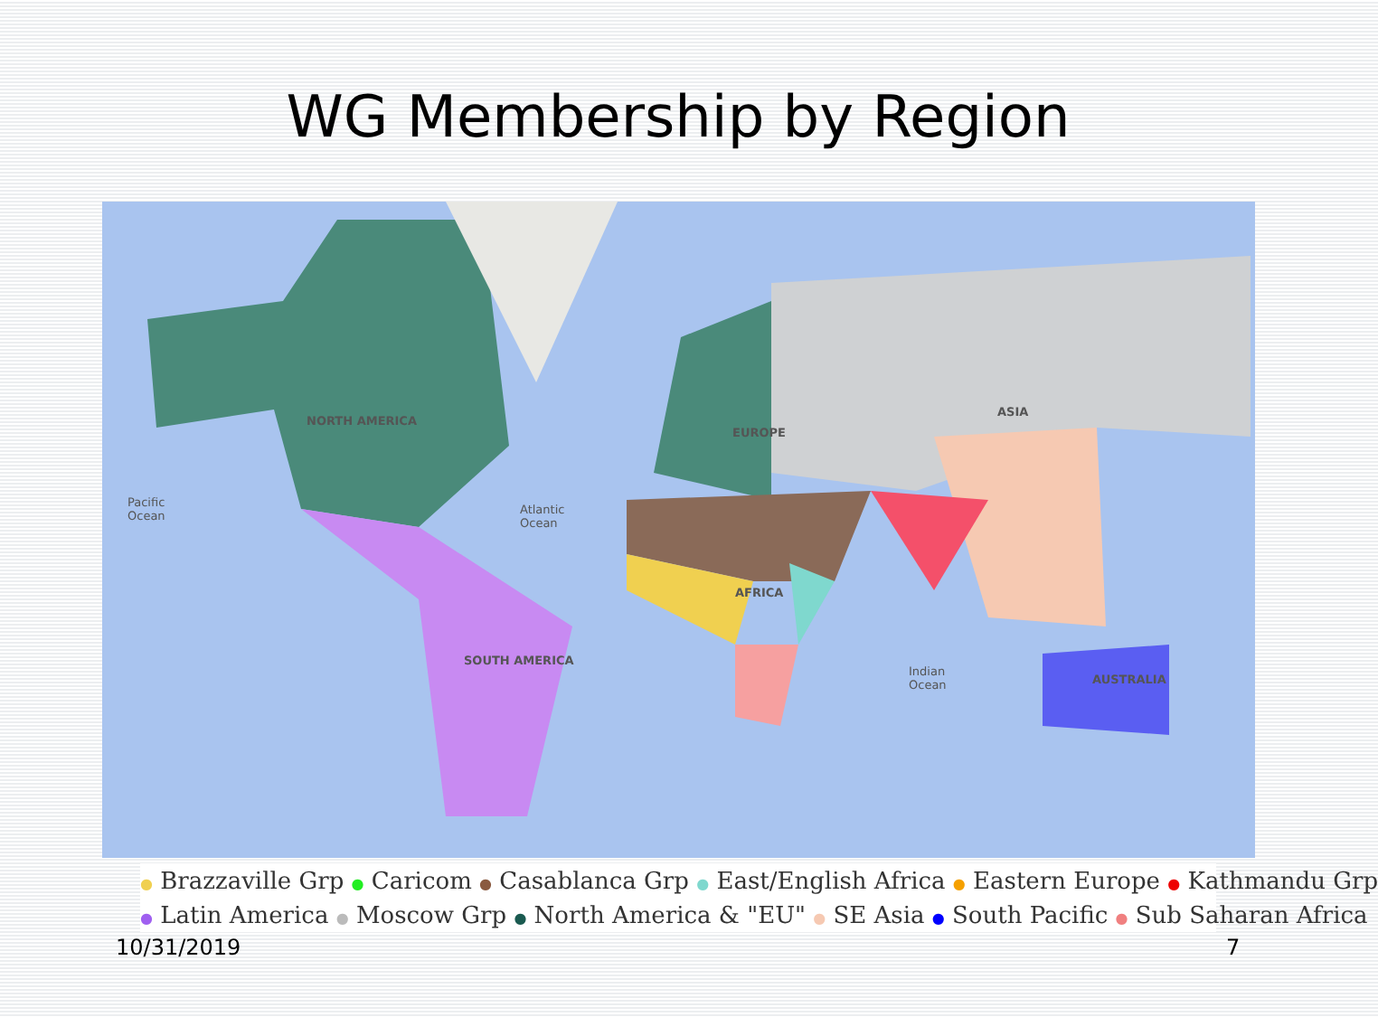WG Membership by Region
NORTH AMERICA
EUROPE
ASIA
AFRICA
SOUTH AMERICA
AUSTRALIA
Pacific
Ocean
Atlantic
Ocean
Indian
Ocean
● Brazzaville Grp ● Caricom ● Casablanca Grp ● East/English Africa ● Eastern Europe ● Kathmandu Grp
● Latin America ● Moscow Grp ● North America & "EU" ● SE Asia ● South Pacific ● Sub Saharan Africa
10/31/2019 7